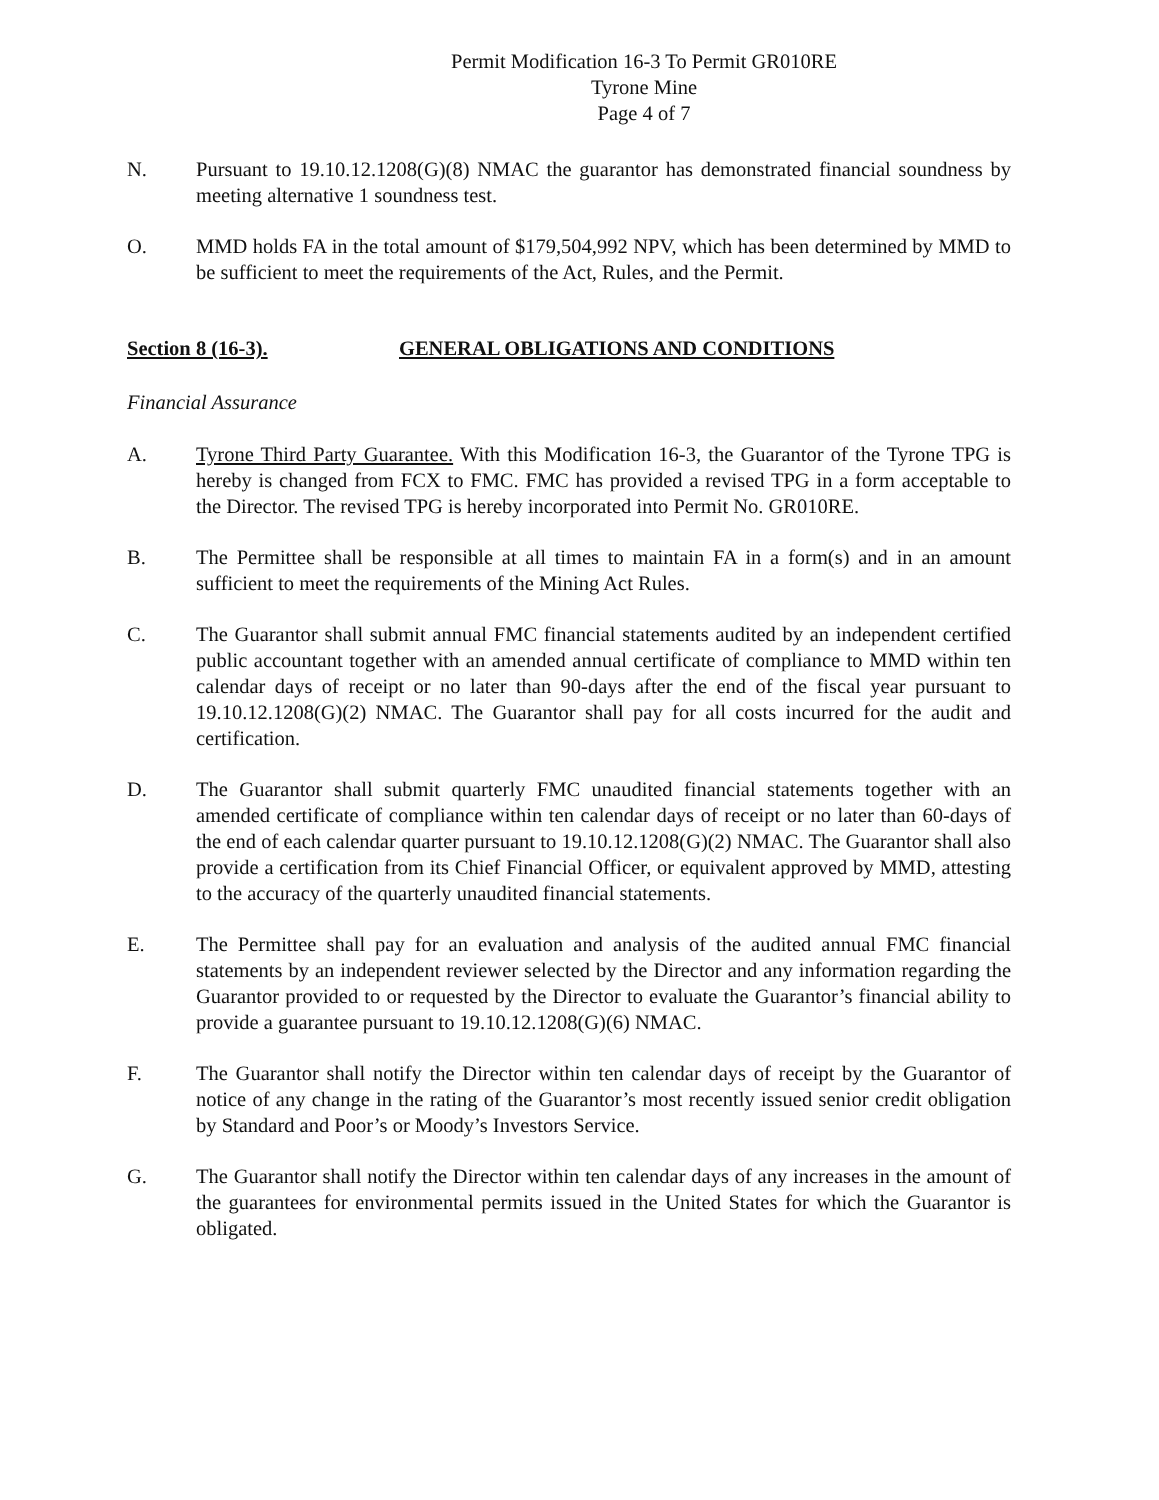Permit Modification 16-3 To Permit GR010RE
Tyrone Mine
Page 4 of 7
N. Pursuant to 19.10.12.1208(G)(8) NMAC the guarantor has demonstrated financial soundness by meeting alternative 1 soundness test.
O. MMD holds FA in the total amount of $179,504,992 NPV, which has been determined by MMD to be sufficient to meet the requirements of the Act, Rules, and the Permit.
Section 8 (16-3). GENERAL OBLIGATIONS AND CONDITIONS
Financial Assurance
A. Tyrone Third Party Guarantee. With this Modification 16-3, the Guarantor of the Tyrone TPG is hereby is changed from FCX to FMC. FMC has provided a revised TPG in a form acceptable to the Director. The revised TPG is hereby incorporated into Permit No. GR010RE.
B. The Permittee shall be responsible at all times to maintain FA in a form(s) and in an amount sufficient to meet the requirements of the Mining Act Rules.
C. The Guarantor shall submit annual FMC financial statements audited by an independent certified public accountant together with an amended annual certificate of compliance to MMD within ten calendar days of receipt or no later than 90-days after the end of the fiscal year pursuant to 19.10.12.1208(G)(2) NMAC. The Guarantor shall pay for all costs incurred for the audit and certification.
D. The Guarantor shall submit quarterly FMC unaudited financial statements together with an amended certificate of compliance within ten calendar days of receipt or no later than 60-days of the end of each calendar quarter pursuant to 19.10.12.1208(G)(2) NMAC. The Guarantor shall also provide a certification from its Chief Financial Officer, or equivalent approved by MMD, attesting to the accuracy of the quarterly unaudited financial statements.
E. The Permittee shall pay for an evaluation and analysis of the audited annual FMC financial statements by an independent reviewer selected by the Director and any information regarding the Guarantor provided to or requested by the Director to evaluate the Guarantor’s financial ability to provide a guarantee pursuant to 19.10.12.1208(G)(6) NMAC.
F. The Guarantor shall notify the Director within ten calendar days of receipt by the Guarantor of notice of any change in the rating of the Guarantor’s most recently issued senior credit obligation by Standard and Poor’s or Moody’s Investors Service.
G. The Guarantor shall notify the Director within ten calendar days of any increases in the amount of the guarantees for environmental permits issued in the United States for which the Guarantor is obligated.